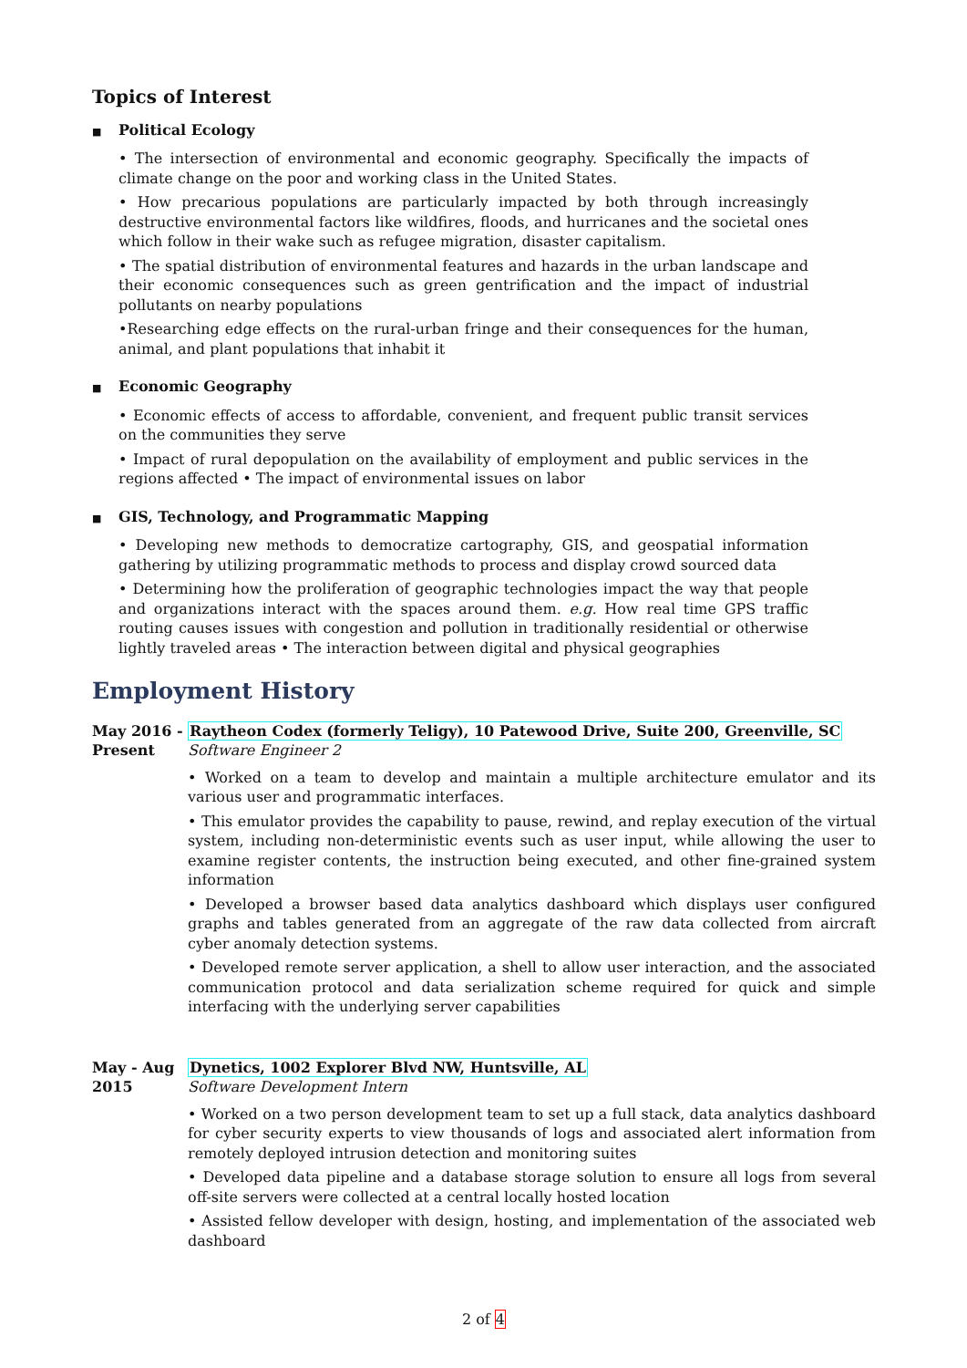Topics of Interest
■ Political Ecology
• The intersection of environmental and economic geography. Specifically the impacts of climate change on the poor and working class in the United States.
• How precarious populations are particularly impacted by both through increasingly destructive environmental factors like wildfires, floods, and hurricanes and the societal ones which follow in their wake such as refugee migration, disaster capitalism.
• The spatial distribution of environmental features and hazards in the urban landscape and their economic consequences such as green gentrification and the impact of industrial pollutants on nearby populations
•Researching edge effects on the rural-urban fringe and their consequences for the human, animal, and plant populations that inhabit it
■ Economic Geography
• Economic effects of access to affordable, convenient, and frequent public transit services on the communities they serve
• Impact of rural depopulation on the availability of employment and public services in the regions affected • The impact of environmental issues on labor
■ GIS, Technology, and Programmatic Mapping
• Developing new methods to democratize cartography, GIS, and geospatial information gathering by utilizing programmatic methods to process and display crowd sourced data
• Determining how the proliferation of geographic technologies impact the way that people and organizations interact with the spaces around them. e.g. How real time GPS traffic routing causes issues with congestion and pollution in traditionally residential or otherwise lightly traveled areas • The interaction between digital and physical geographies
Employment History
May 2016 -
Present
Raytheon Codex (formerly Teligy), 10 Patewood Drive, Suite 200, Greenville, SC
Software Engineer 2
• Worked on a team to develop and maintain a multiple architecture emulator and its various user and programmatic interfaces.
• This emulator provides the capability to pause, rewind, and replay execution of the virtual system, including non-deterministic events such as user input, while allowing the user to examine register contents, the instruction being executed, and other fine-grained system information
• Developed a browser based data analytics dashboard which displays user configured graphs and tables generated from an aggregate of the raw data collected from aircraft cyber anomaly detection systems.
• Developed remote server application, a shell to allow user interaction, and the associated communication protocol and data serialization scheme required for quick and simple interfacing with the underlying server capabilities
May - Aug
2015
Dynetics, 1002 Explorer Blvd NW, Huntsville, AL
Software Development Intern
• Worked on a two person development team to set up a full stack, data analytics dashboard for cyber security experts to view thousands of logs and associated alert information from remotely deployed intrusion detection and monitoring suites
• Developed data pipeline and a database storage solution to ensure all logs from several off-site servers were collected at a central locally hosted location
• Assisted fellow developer with design, hosting, and implementation of the associated web dashboard
2 of 4